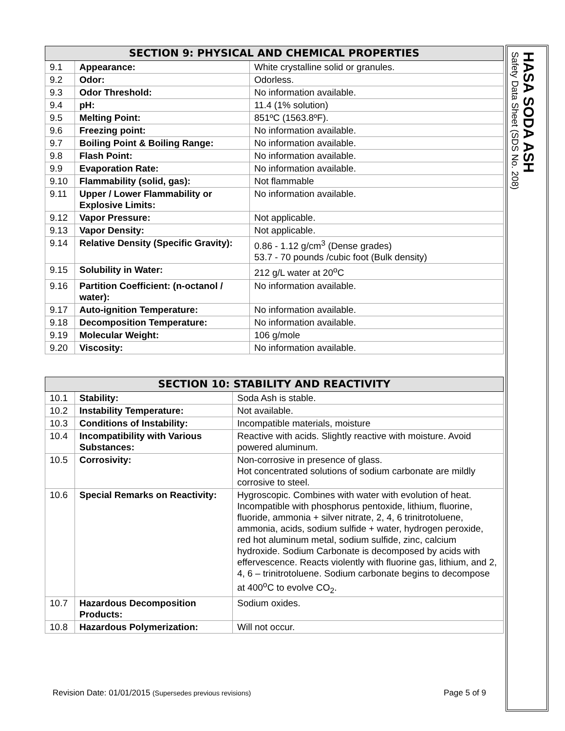| SECTION 9: PHYSICAL AND CHEMICAL PROPERTIES | | |
| --- | --- | --- |
| 9.1 | Appearance: | White crystalline solid or granules. |
| 9.2 | Odor: | Odorless. |
| 9.3 | Odor Threshold: | No information available. |
| 9.4 | pH: | 11.4 (1% solution) |
| 9.5 | Melting Point: | 851ºC (1563.8ºF). |
| 9.6 | Freezing point: | No information available. |
| 9.7 | Boiling Point & Boiling Range: | No information available. |
| 9.8 | Flash Point: | No information available. |
| 9.9 | Evaporation Rate: | No information available. |
| 9.10 | Flammability (solid, gas): | Not flammable |
| 9.11 | Upper / Lower Flammability or Explosive Limits: | No information available. |
| 9.12 | Vapor Pressure: | Not applicable. |
| 9.13 | Vapor Density: | Not applicable. |
| 9.14 | Relative Density (Specific Gravity): | 0.86 - 1.12 g/cm<sup>3</sup> (Dense grades) 53.7 - 70 pounds /cubic foot (Bulk density) |
| 9.15 | Solubility in Water: | 212 g/L water at 20<sup>o</sup>C |
| 9.16 | Partition Coefficient: (n-octanol / water): | No information available. |
| 9.17 | Auto-ignition Temperature: | No information available. |
| 9.18 | Decomposition Temperature: | No information available. |
| 9.19 | Molecular Weight: | 106 g/mole |
| 9.20 | Viscosity: | No information available. |
| SECTION 10: STABILITY AND REACTIVITY | | |
| --- | --- | --- |
| 10.1 | Stability: | Soda Ash is stable. |
| 10.2 | Instability Temperature: | Not available. |
| 10.3 | Conditions of Instability: | Incompatible materials, moisture |
| 10.4 | Incompatibility with Various Substances: | Reactive with acids. Slightly reactive with moisture. Avoid powered aluminum. |
| 10.5 | Corrosivity: | Non-corrosive in presence of glass. Hot concentrated solutions of sodium carbonate are mildly corrosive to steel. |
| 10.6 | Special Remarks on Reactivity: | Hygroscopic. Combines with water with evolution of heat. Incompatible with phosphorus pentoxide, lithium, fluorine, fluoride, ammonia + silver nitrate, 2, 4, 6 trinitrotoluene, ammonia, acids, sodium sulfide + water, hydrogen peroxide, red hot aluminum metal, sodium sulfide, zinc, calcium hydroxide. Sodium Carbonate is decomposed by acids with effervescence. Reacts violently with fluorine gas, lithium, and 2, 4, 6 – trinitrotoluene. Sodium carbonate begins to decompose at 400<sup>o</sup>C to evolve CO<sub>2</sub>. |
| 10.7 | Hazardous Decomposition Products: | Sodium oxides. |
| 10.8 | Hazardous Polymerization: | Will not occur. |
HASA SODA ASH
Safety Data Sheet (SDS No. 208)
Revision Date: 01/01/2015 (Supersedes previous revisions) Page 5 of 9